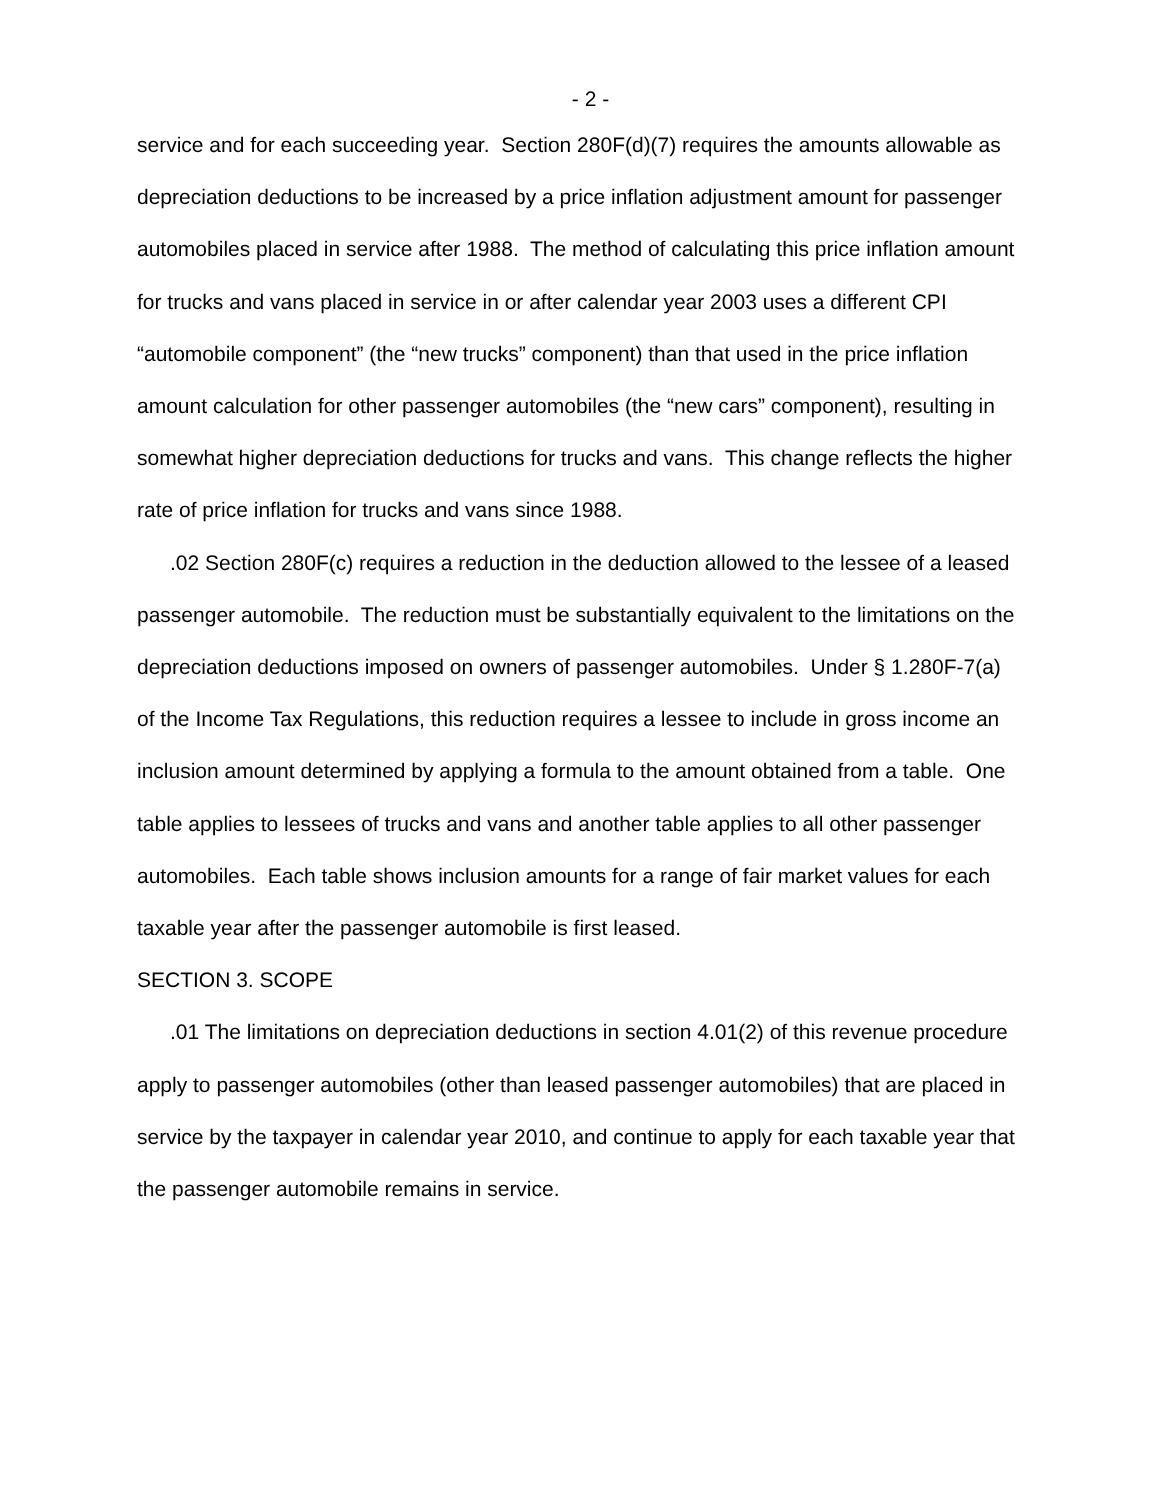- 2 -
service and for each succeeding year. Section 280F(d)(7) requires the amounts allowable as depreciation deductions to be increased by a price inflation adjustment amount for passenger automobiles placed in service after 1988. The method of calculating this price inflation amount for trucks and vans placed in service in or after calendar year 2003 uses a different CPI “automobile component” (the “new trucks” component) than that used in the price inflation amount calculation for other passenger automobiles (the “new cars” component), resulting in somewhat higher depreciation deductions for trucks and vans. This change reflects the higher rate of price inflation for trucks and vans since 1988.
.02 Section 280F(c) requires a reduction in the deduction allowed to the lessee of a leased passenger automobile. The reduction must be substantially equivalent to the limitations on the depreciation deductions imposed on owners of passenger automobiles. Under § 1.280F-7(a) of the Income Tax Regulations, this reduction requires a lessee to include in gross income an inclusion amount determined by applying a formula to the amount obtained from a table. One table applies to lessees of trucks and vans and another table applies to all other passenger automobiles. Each table shows inclusion amounts for a range of fair market values for each taxable year after the passenger automobile is first leased.
SECTION 3. SCOPE
.01 The limitations on depreciation deductions in section 4.01(2) of this revenue procedure apply to passenger automobiles (other than leased passenger automobiles) that are placed in service by the taxpayer in calendar year 2010, and continue to apply for each taxable year that the passenger automobile remains in service.